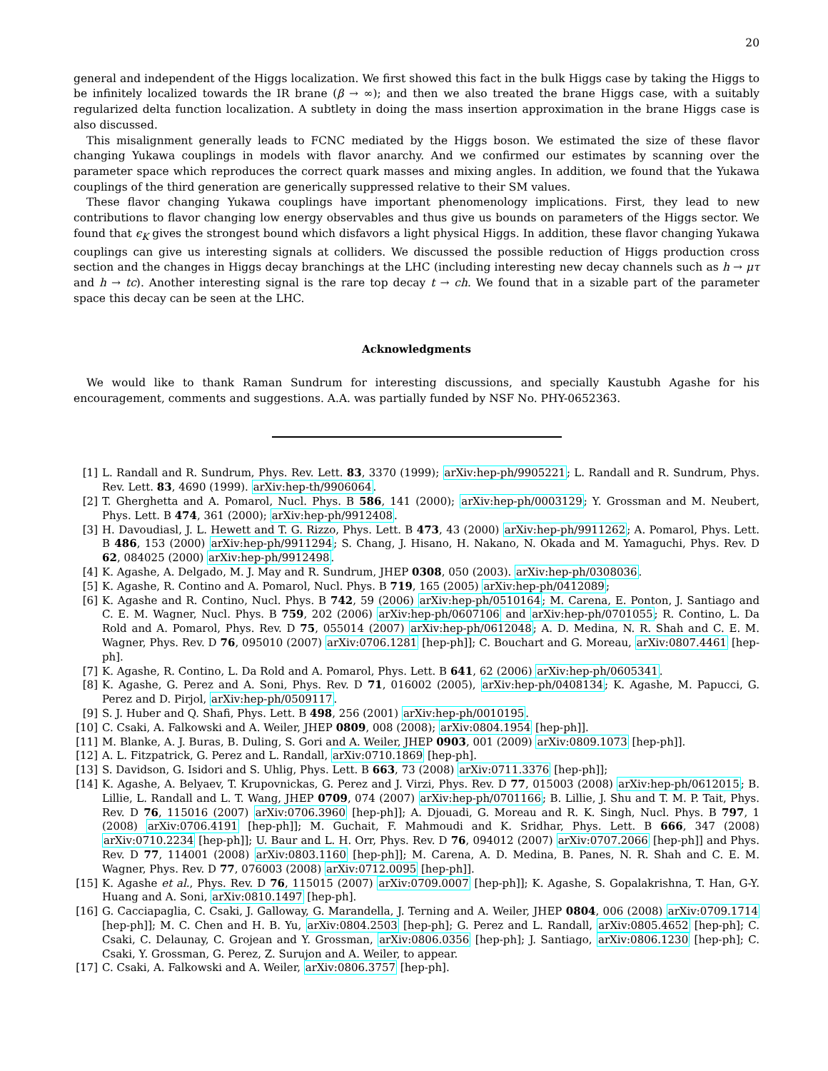20
general and independent of the Higgs localization. We first showed this fact in the bulk Higgs case by taking the Higgs to be infinitely localized towards the IR brane (β → ∞); and then we also treated the brane Higgs case, with a suitably regularized delta function localization. A subtlety in doing the mass insertion approximation in the brane Higgs case is also discussed.
This misalignment generally leads to FCNC mediated by the Higgs boson. We estimated the size of these flavor changing Yukawa couplings in models with flavor anarchy. And we confirmed our estimates by scanning over the parameter space which reproduces the correct quark masses and mixing angles. In addition, we found that the Yukawa couplings of the third generation are generically suppressed relative to their SM values.
These flavor changing Yukawa couplings have important phenomenology implications. First, they lead to new contributions to flavor changing low energy observables and thus give us bounds on parameters of the Higgs sector. We found that ϵ<sub>K</sub> gives the strongest bound which disfavors a light physical Higgs. In addition, these flavor changing Yukawa couplings can give us interesting signals at colliders. We discussed the possible reduction of Higgs production cross section and the changes in Higgs decay branchings at the LHC (including interesting new decay channels such as h → μτ and h → tc). Another interesting signal is the rare top decay t → ch. We found that in a sizable part of the parameter space this decay can be seen at the LHC.
Acknowledgments
We would like to thank Raman Sundrum for interesting discussions, and specially Kaustubh Agashe for his encouragement, comments and suggestions. A.A. was partially funded by NSF No. PHY-0652363.
[1] L. Randall and R. Sundrum, Phys. Rev. Lett. 83, 3370 (1999); arXiv:hep-ph/9905221; L. Randall and R. Sundrum, Phys. Rev. Lett. 83, 4690 (1999). arXiv:hep-th/9906064.
[2] T. Gherghetta and A. Pomarol, Nucl. Phys. B 586, 141 (2000); arXiv:hep-ph/0003129; Y. Grossman and M. Neubert, Phys. Lett. B 474, 361 (2000); arXiv:hep-ph/9912408.
[3] H. Davoudiasl, J. L. Hewett and T. G. Rizzo, Phys. Lett. B 473, 43 (2000) arXiv:hep-ph/9911262; A. Pomarol, Phys. Lett. B 486, 153 (2000) arXiv:hep-ph/9911294; S. Chang, J. Hisano, H. Nakano, N. Okada and M. Yamaguchi, Phys. Rev. D 62, 084025 (2000) arXiv:hep-ph/9912498.
[4] K. Agashe, A. Delgado, M. J. May and R. Sundrum, JHEP 0308, 050 (2003). arXiv:hep-ph/0308036.
[5] K. Agashe, R. Contino and A. Pomarol, Nucl. Phys. B 719, 165 (2005) arXiv:hep-ph/0412089;
[6] K. Agashe and R. Contino, Nucl. Phys. B 742, 59 (2006) arXiv:hep-ph/0510164; M. Carena, E. Ponton, J. Santiago and C. E. M. Wagner, Nucl. Phys. B 759, 202 (2006) arXiv:hep-ph/0607106 and arXiv:hep-ph/0701055; R. Contino, L. Da Rold and A. Pomarol, Phys. Rev. D 75, 055014 (2007) arXiv:hep-ph/0612048; A. D. Medina, N. R. Shah and C. E. M. Wagner, Phys. Rev. D 76, 095010 (2007) arXiv:0706.1281 [hep-ph]]; C. Bouchart and G. Moreau, arXiv:0807.4461 [hep-ph].
[7] K. Agashe, R. Contino, L. Da Rold and A. Pomarol, Phys. Lett. B 641, 62 (2006) arXiv:hep-ph/0605341.
[8] K. Agashe, G. Perez and A. Soni, Phys. Rev. D 71, 016002 (2005), arXiv:hep-ph/0408134; K. Agashe, M. Papucci, G. Perez and D. Pirjol, arXiv:hep-ph/0509117.
[9] S. J. Huber and Q. Shafi, Phys. Lett. B 498, 256 (2001) arXiv:hep-ph/0010195.
[10]
C. Csaki, A. Falkowski and A. Weiler, JHEP 0809, 008 (2008); arXiv:0804.1954 [hep-ph]].
[11]
M. Blanke, A. J. Buras, B. Duling, S. Gori and A. Weiler, JHEP 0903, 001 (2009) arXiv:0809.1073 [hep-ph]].
[12]
A. L. Fitzpatrick, G. Perez and L. Randall, arXiv:0710.1869 [hep-ph].
[13]
S. Davidson, G. Isidori and S. Uhlig, Phys. Lett. B 663, 73 (2008) arXiv:0711.3376 [hep-ph]];
[14]
K. Agashe, A. Belyaev, T. Krupovnickas, G. Perez and J. Virzi, Phys. Rev. D 77, 015003 (2008) arXiv:hep-ph/0612015; B. Lillie, L. Randall and L. T. Wang, JHEP 0709, 074 (2007) arXiv:hep-ph/0701166; B. Lillie, J. Shu and T. M. P. Tait, Phys. Rev. D 76, 115016 (2007) arXiv:0706.3960 [hep-ph]]; A. Djouadi, G. Moreau and R. K. Singh, Nucl. Phys. B 797, 1 (2008) arXiv:0706.4191 [hep-ph]]; M. Guchait, F. Mahmoudi and K. Sridhar, Phys. Lett. B 666, 347 (2008) arXiv:0710.2234 [hep-ph]]; U. Baur and L. H. Orr, Phys. Rev. D 76, 094012 (2007) arXiv:0707.2066 [hep-ph]] and Phys. Rev. D 77, 114001 (2008) arXiv:0803.1160 [hep-ph]]; M. Carena, A. D. Medina, B. Panes, N. R. Shah and C. E. M. Wagner, Phys. Rev. D 77, 076003 (2008) arXiv:0712.0095 [hep-ph]].
[15]
K. Agashe et al., Phys. Rev. D 76, 115015 (2007) arXiv:0709.0007 [hep-ph]]; K. Agashe, S. Gopalakrishna, T. Han, G-Y. Huang and A. Soni, arXiv:0810.1497 [hep-ph].
[16]
G. Cacciapaglia, C. Csaki, J. Galloway, G. Marandella, J. Terning and A. Weiler, JHEP 0804, 006 (2008) arXiv:0709.1714 [hep-ph]]; M. C. Chen and H. B. Yu, arXiv:0804.2503 [hep-ph]; G. Perez and L. Randall, arXiv:0805.4652 [hep-ph]; C. Csaki, C. Delaunay, C. Grojean and Y. Grossman, arXiv:0806.0356 [hep-ph]; J. Santiago, arXiv:0806.1230 [hep-ph]; C. Csaki, Y. Grossman, G. Perez, Z. Surujon and A. Weiler, to appear.
[17]
C. Csaki, A. Falkowski and A. Weiler, arXiv:0806.3757 [hep-ph].